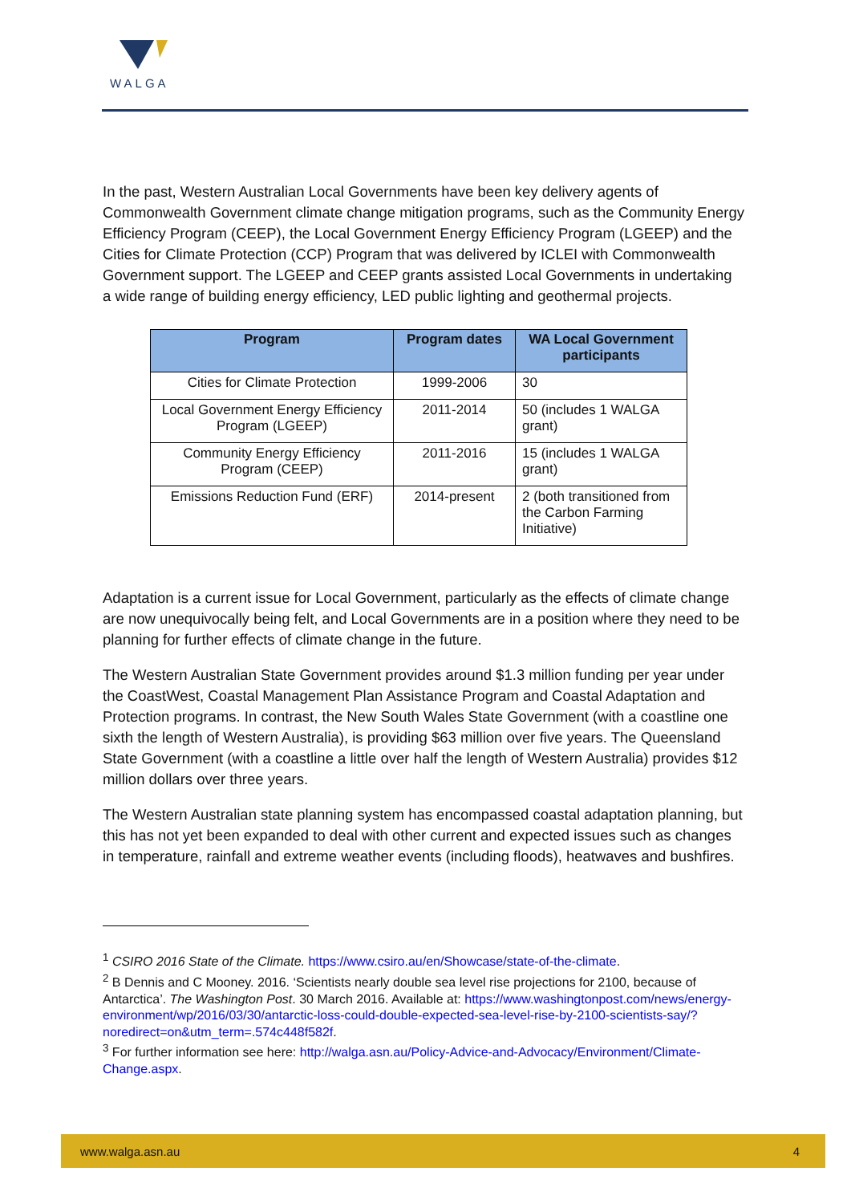WALGA
In the past, Western Australian Local Governments have been key delivery agents of Commonwealth Government climate change mitigation programs, such as the Community Energy Efficiency Program (CEEP), the Local Government Energy Efficiency Program (LGEEP) and the Cities for Climate Protection (CCP) Program that was delivered by ICLEI with Commonwealth Government support. The LGEEP and CEEP grants assisted Local Governments in undertaking a wide range of building energy efficiency, LED public lighting and geothermal projects.
| Program | Program dates | WA Local Government participants |
| --- | --- | --- |
| Cities for Climate Protection | 1999-2006 | 30 |
| Local Government Energy Efficiency Program (LGEEP) | 2011-2014 | 50 (includes 1 WALGA grant) |
| Community Energy Efficiency Program (CEEP) | 2011-2016 | 15 (includes 1 WALGA grant) |
| Emissions Reduction Fund (ERF) | 2014-present | 2 (both transitioned from the Carbon Farming Initiative) |
Adaptation is a current issue for Local Government, particularly as the effects of climate change are now unequivocally being felt, and Local Governments are in a position where they need to be planning for further effects of climate change in the future.
The Western Australian State Government provides around $1.3 million funding per year under the CoastWest, Coastal Management Plan Assistance Program and Coastal Adaptation and Protection programs. In contrast, the New South Wales State Government (with a coastline one sixth the length of Western Australia), is providing $63 million over five years. The Queensland State Government (with a coastline a little over half the length of Western Australia) provides $12 million dollars over three years.
The Western Australian state planning system has encompassed coastal adaptation planning, but this has not yet been expanded to deal with other current and expected issues such as changes in temperature, rainfall and extreme weather events (including floods), heatwaves and bushfires.
<sup>1</sup> CSIRO 2016 State of the Climate. https://www.csiro.au/en/Showcase/state-of-the-climate.
<sup>2</sup> B Dennis and C Mooney. 2016. ‘Scientists nearly double sea level rise projections for 2100, because of Antarctica’. The Washington Post. 30 March 2016. Available at: https://www.washingtonpost.com/news/energy-environment/wp/2016/03/30/antarctic-loss-could-double-expected-sea-level-rise-by-2100-scientists-say/?noredirect=on&utm_term=.574c448f582f.
<sup>3</sup> For further information see here: http://walga.asn.au/Policy-Advice-and-Advocacy/Environment/Climate-Change.aspx.
www.walga.asn.au 4